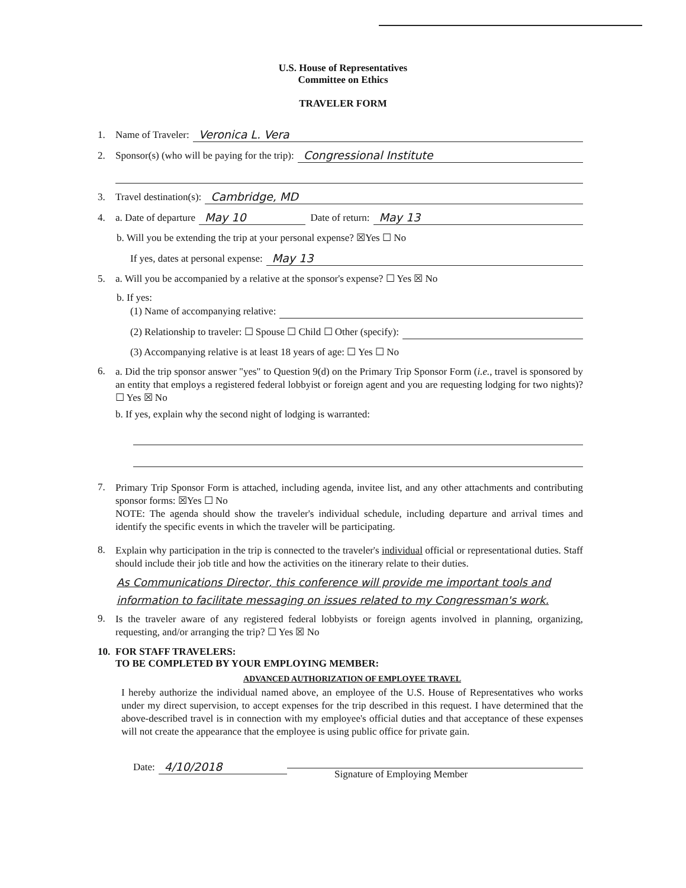U.S. House of Representatives
Committee on Ethics
TRAVELER FORM
1. Name of Traveler: Veronica L. Vera
2. Sponsor(s) (who will be paying for the trip): Congressional Institute
3. Travel destination(s): Cambridge, MD
4. a. Date of departure May 10 Date of return: May 13
b. Will you be extending the trip at your personal expense? ☒Yes ☐ No
If yes, dates at personal expense: May 13
5. a. Will you be accompanied by a relative at the sponsor's expense? ☐ Yes ☒ No
b. If yes:
(1) Name of accompanying relative:
(2) Relationship to traveler: ☐ Spouse ☐ Child ☐ Other (specify):
(3) Accompanying relative is at least 18 years of age: ☐ Yes ☐ No
6.
a. Did the trip sponsor answer "yes" to Question 9(d) on the Primary Trip Sponsor Form (i.e., travel is sponsored by an entity that employs a registered federal lobbyist or foreign agent and you are requesting lodging for two nights)? ☐ Yes ☒ No
b. If yes, explain why the second night of lodging is warranted:
7.
Primary Trip Sponsor Form is attached, including agenda, invitee list, and any other attachments and contributing sponsor forms: ☒Yes ☐ No
NOTE: The agenda should show the traveler's individual schedule, including departure and arrival times and identify the specific events in which the traveler will be participating.
8.
Explain why participation in the trip is connected to the traveler's individual official or representational duties. Staff should include their job title and how the activities on the itinerary relate to their duties.
As Communications Director, this conference will provide me important tools and information to facilitate messaging on issues related to my Congressman's work.
9.
Is the traveler aware of any registered federal lobbyists or foreign agents involved in planning, organizing, requesting, and/or arranging the trip? ☐ Yes ☒ No
10.
FOR STAFF TRAVELERS:
TO BE COMPLETED BY YOUR EMPLOYING MEMBER:
ADVANCED AUTHORIZATION OF EMPLOYEE TRAVEL
I hereby authorize the individual named above, an employee of the U.S. House of Representatives who works under my direct supervision, to accept expenses for the trip described in this request. I have determined that the above-described travel is in connection with my employee's official duties and that acceptance of these expenses will not create the appearance that the employee is using public office for private gain.
Date: 4/10/2018
Signature of Employing Member